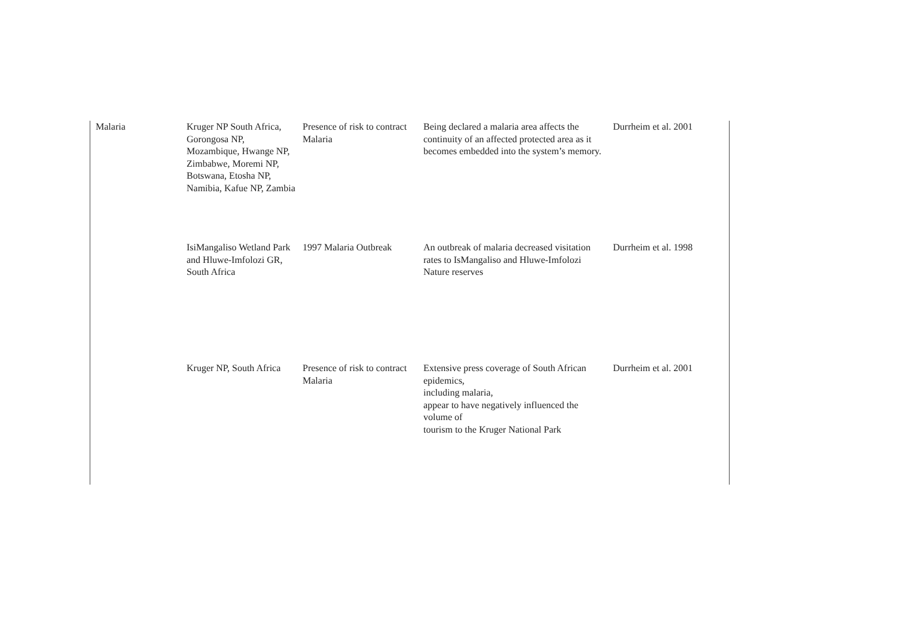| Malaria | Kruger NP South Africa, Gorongosa NP, Mozambique, Hwange NP, Zimbabwe, Moremi NP, Botswana, Etosha NP, Namibia, Kafue NP, Zambia | Presence of risk to contract Malaria | Being declared a malaria area affects the continuity of an affected protected area as it becomes embedded into the system’s memory. | Durrheim et al. 2001 |
| | IsiMangaliso Wetland Park and Hluwe-Imfolozi GR, South Africa | 1997 Malaria Outbreak | An outbreak of malaria decreased visitation rates to IsMangaliso and Hluwe-Imfolozi Nature reserves | Durrheim et al. 1998 |
| | Kruger NP, South Africa | Presence of risk to contract Malaria | Extensive press coverage of South African epidemics, including malaria, appear to have negatively influenced the volume of tourism to the Kruger National Park | Durrheim et al. 2001 |